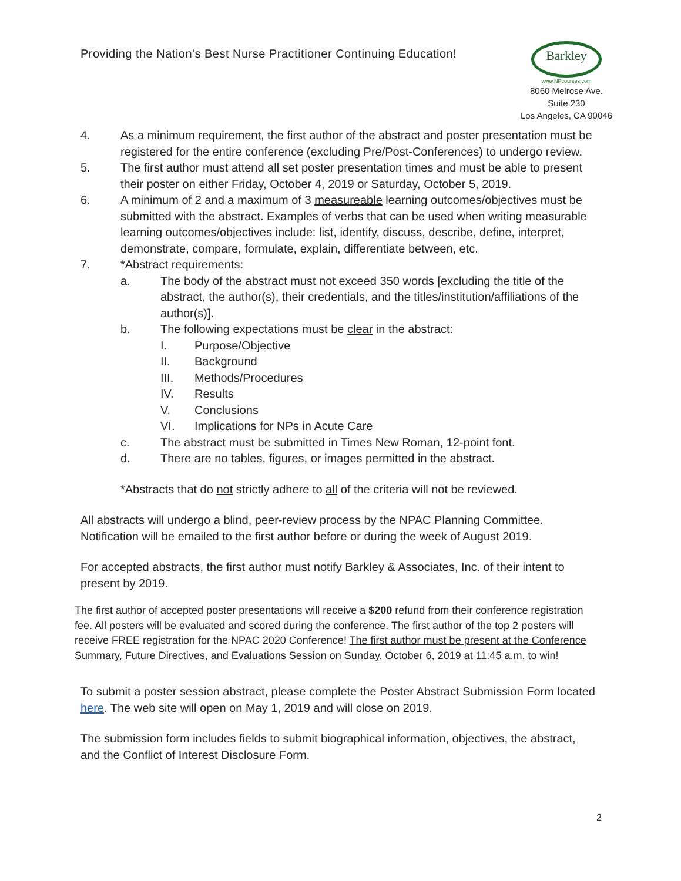Providing the Nation's Best Nurse Practitioner Continuing Education!
Barkley
www.NPcourses.com
8060 Melrose Ave.
Suite 230
Los Angeles, CA 90046
4. As a minimum requirement, the first author of the abstract and poster presentation must be registered for the entire conference (excluding Pre/Post-Conferences) to undergo review.
5. The first author must attend all set poster presentation times and must be able to present their poster on either Friday, October 4, 2019 or Saturday, October 5, 2019.
6. A minimum of 2 and a maximum of 3 measureable learning outcomes/objectives must be submitted with the abstract. Examples of verbs that can be used when writing measurable learning outcomes/objectives include: list, identify, discuss, describe, define, interpret, demonstrate, compare, formulate, explain, differentiate between, etc.
7. *Abstract requirements:
a. The body of the abstract must not exceed 350 words [excluding the title of the abstract, the author(s), their credentials, and the titles/institution/affiliations of the author(s)].
b. The following expectations must be clear in the abstract:
I. Purpose/Objective
II. Background
III. Methods/Procedures
IV. Results
V. Conclusions
VI. Implications for NPs in Acute Care
c. The abstract must be submitted in Times New Roman, 12-point font.
d. There are no tables, figures, or images permitted in the abstract.
*Abstracts that do not strictly adhere to all of the criteria will not be reviewed.
All abstracts will undergo a blind, peer-review process by the NPAC Planning Committee. Notification will be emailed to the first author before or during the week of August 2019.
For accepted abstracts, the first author must notify Barkley & Associates, Inc. of their intent to present by 2019.
The first author of accepted poster presentations will receive a $200 refund from their conference registration fee. All posters will be evaluated and scored during the conference. The first author of the top 2 posters will receive FREE registration for the NPAC 2020 Conference! The first author must be present at the Conference Summary, Future Directives, and Evaluations Session on Sunday, October 6, 2019 at 11:45 a.m. to win!
To submit a poster session abstract, please complete the Poster Abstract Submission Form located here. The web site will open on May 1, 2019 and will close on 2019.
The submission form includes fields to submit biographical information, objectives, the abstract, and the Conflict of Interest Disclosure Form.
2